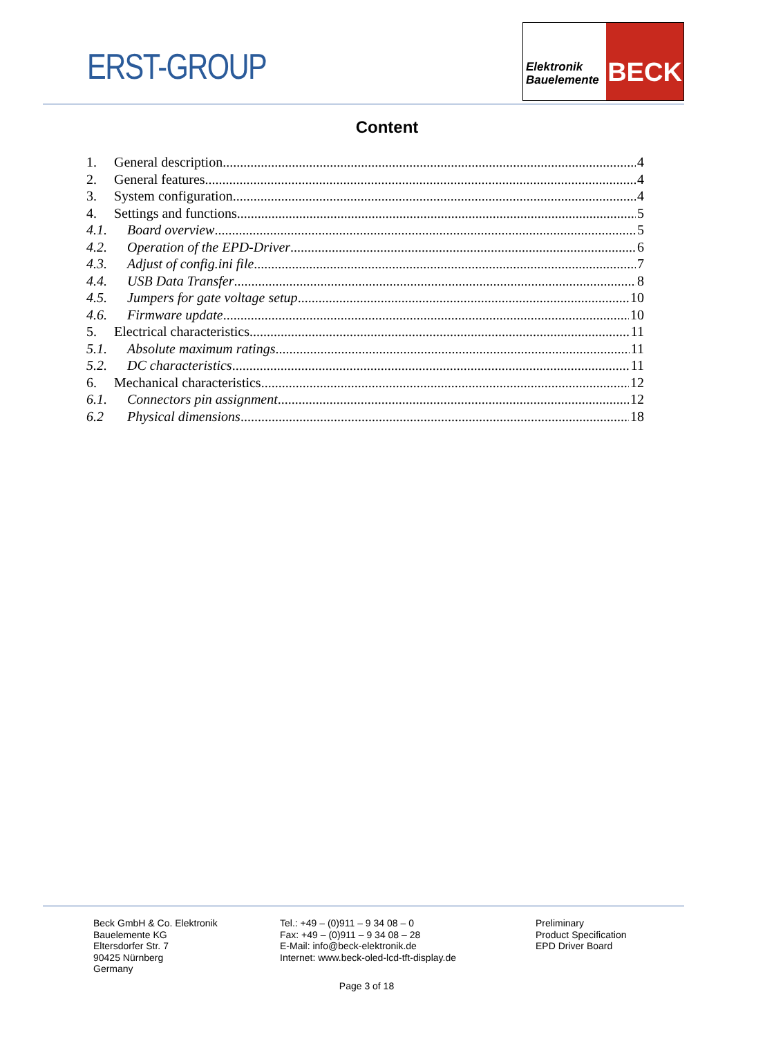ERST-GROUP
Elektronik
Bauelemente
BECK
Content
1. General description 4
2. General features 4
3. System configuration 4
4. Settings and functions 5
4.1. Board overview 5
4.2. Operation of the EPD-Driver 6
4.3. Adjust of config.ini file 7
4.4. USB Data Transfer 8
4.5. Jumpers for gate voltage setup 10
4.6. Firmware update 10
5. Electrical characteristics 11
5.1. Absolute maximum ratings 11
5.2. DC characteristics 11
6. Mechanical characteristics 12
6.1. Connectors pin assignment 12
6.2 Physical dimensions 18
Beck GmbH & Co. Elektronik
Bauelemente KG
Eltersdorfer Str. 7
90425 Nürnberg
Germany
Tel.: +49 – (0)911 – 9 34 08 – 0
Fax: +49 – (0)911 – 9 34 08 – 28
E-Mail: info@beck-elektronik.de
Internet: www.beck-oled-lcd-tft-display.de
Preliminary
Product Specification
EPD Driver Board
Page 3 of 18